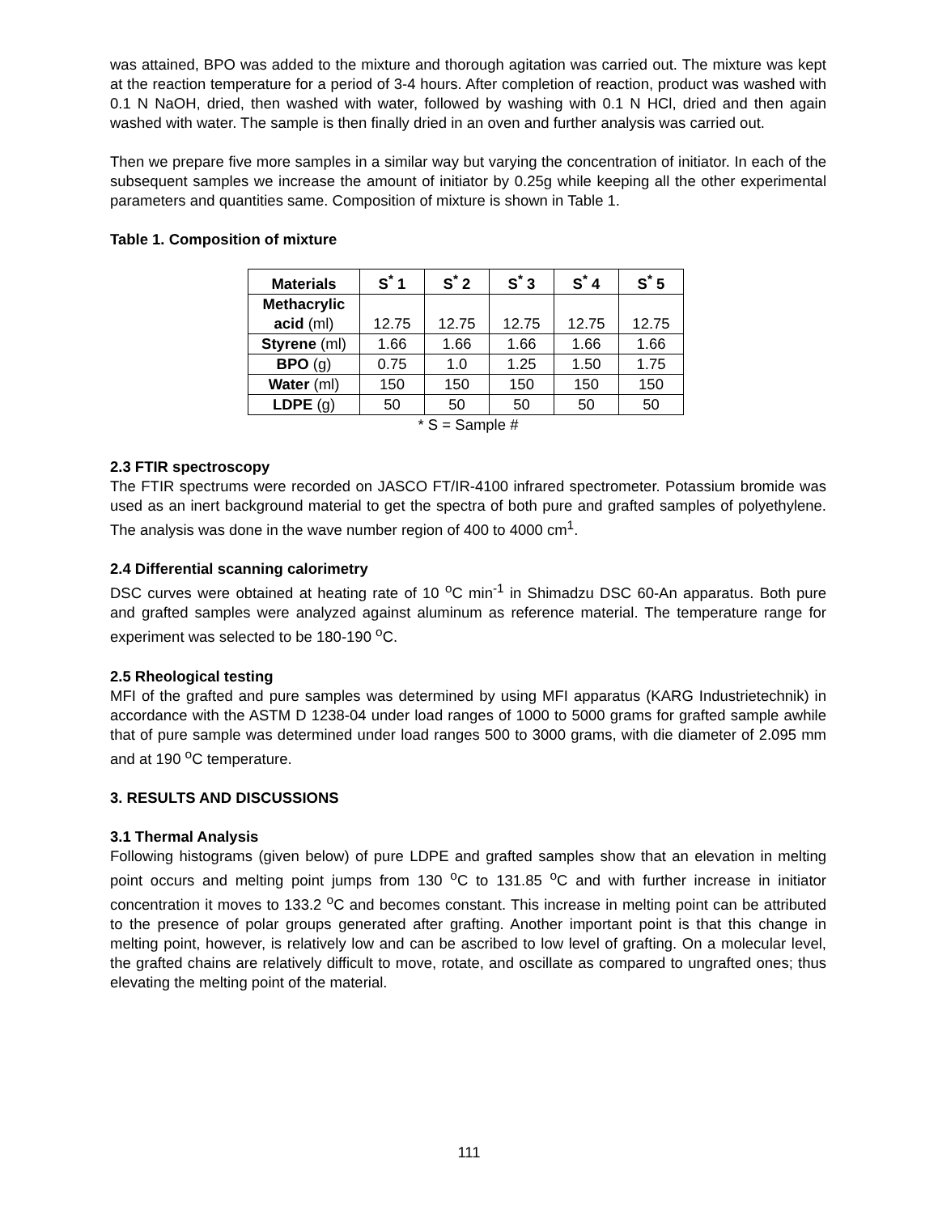was attained, BPO was added to the mixture and thorough agitation was carried out. The mixture was kept at the reaction temperature for a period of 3-4 hours. After completion of reaction, product was washed with 0.1 N NaOH, dried, then washed with water, followed by washing with 0.1 N HCl, dried and then again washed with water. The sample is then finally dried in an oven and further analysis was carried out.
Then we prepare five more samples in a similar way but varying the concentration of initiator. In each of the subsequent samples we increase the amount of initiator by 0.25g while keeping all the other experimental parameters and quantities same. Composition of mixture is shown in Table 1.
Table 1. Composition of mixture
| Materials | S<sup>*</sup> 1 | S<sup>*</sup> 2 | S<sup>*</sup> 3 | S<sup>*</sup> 4 | S<sup>*</sup> 5 |
| --- | --- | --- | --- | --- | --- |
| Methacrylic acid (ml) | 12.75 | 12.75 | 12.75 | 12.75 | 12.75 |
| Styrene (ml) | 1.66 | 1.66 | 1.66 | 1.66 | 1.66 |
| BPO (g) | 0.75 | 1.0 | 1.25 | 1.50 | 1.75 |
| Water (ml) | 150 | 150 | 150 | 150 | 150 |
| LDPE (g) | 50 | 50 | 50 | 50 | 50 |
* S = Sample #
2.3 FTIR spectroscopy
The FTIR spectrums were recorded on JASCO FT/IR-4100 infrared spectrometer. Potassium bromide was used as an inert background material to get the spectra of both pure and grafted samples of polyethylene. The analysis was done in the wave number region of 400 to 4000 cm<sup>1</sup>.
2.4 Differential scanning calorimetry
DSC curves were obtained at heating rate of 10 <sup>o</sup>C min<sup>-1</sup> in Shimadzu DSC 60-An apparatus. Both pure and grafted samples were analyzed against aluminum as reference material. The temperature range for experiment was selected to be 180-190 <sup>o</sup>C.
2.5 Rheological testing
MFI of the grafted and pure samples was determined by using MFI apparatus (KARG Industrietechnik) in accordance with the ASTM D 1238-04 under load ranges of 1000 to 5000 grams for grafted sample awhile that of pure sample was determined under load ranges 500 to 3000 grams, with die diameter of 2.095 mm and at 190 <sup>o</sup>C temperature.
3. RESULTS AND DISCUSSIONS
3.1 Thermal Analysis
Following histograms (given below) of pure LDPE and grafted samples show that an elevation in melting point occurs and melting point jumps from 130 <sup>o</sup>C to 131.85 <sup>o</sup>C and with further increase in initiator concentration it moves to 133.2 <sup>o</sup>C and becomes constant. This increase in melting point can be attributed to the presence of polar groups generated after grafting. Another important point is that this change in melting point, however, is relatively low and can be ascribed to low level of grafting. On a molecular level, the grafted chains are relatively difficult to move, rotate, and oscillate as compared to ungrafted ones; thus elevating the melting point of the material.
111